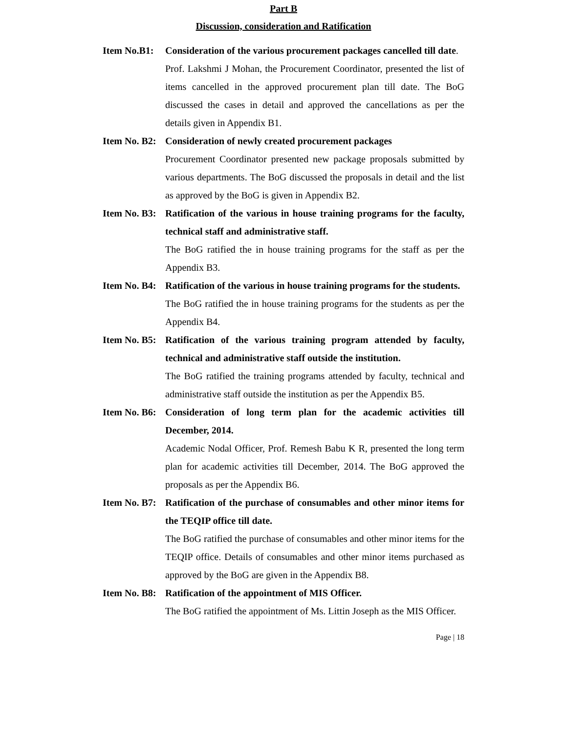Part B
Discussion, consideration and Ratification
Item No.B1:
Consideration of the various procurement packages cancelled till date.
Prof. Lakshmi J Mohan, the Procurement Coordinator, presented the list of items cancelled in the approved procurement plan till date. The BoG discussed the cases in detail and approved the cancellations as per the details given in Appendix B1.
Item No. B2:
Consideration of newly created procurement packages
Procurement Coordinator presented new package proposals submitted by various departments. The BoG discussed the proposals in detail and the list as approved by the BoG is given in Appendix B2.
Item No. B3:
Ratification of the various in house training programs for the faculty, technical staff and administrative staff.
The BoG ratified the in house training programs for the staff as per the Appendix B3.
Item No. B4:
Ratification of the various in house training programs for the students.
The BoG ratified the in house training programs for the students as per the Appendix B4.
Item No. B5:
Ratification of the various training program attended by faculty, technical and administrative staff outside the institution.
The BoG ratified the training programs attended by faculty, technical and administrative staff outside the institution as per the Appendix B5.
Item No. B6:
Consideration of long term plan for the academic activities till December, 2014.
Academic Nodal Officer, Prof. Remesh Babu K R, presented the long term plan for academic activities till December, 2014. The BoG approved the proposals as per the Appendix B6.
Item No. B7:
Ratification of the purchase of consumables and other minor items for the TEQIP office till date.
The BoG ratified the purchase of consumables and other minor items for the TEQIP office. Details of consumables and other minor items purchased as approved by the BoG are given in the Appendix B8.
Item No. B8:
Ratification of the appointment of MIS Officer.
The BoG ratified the appointment of Ms. Littin Joseph as the MIS Officer.
Page | 18